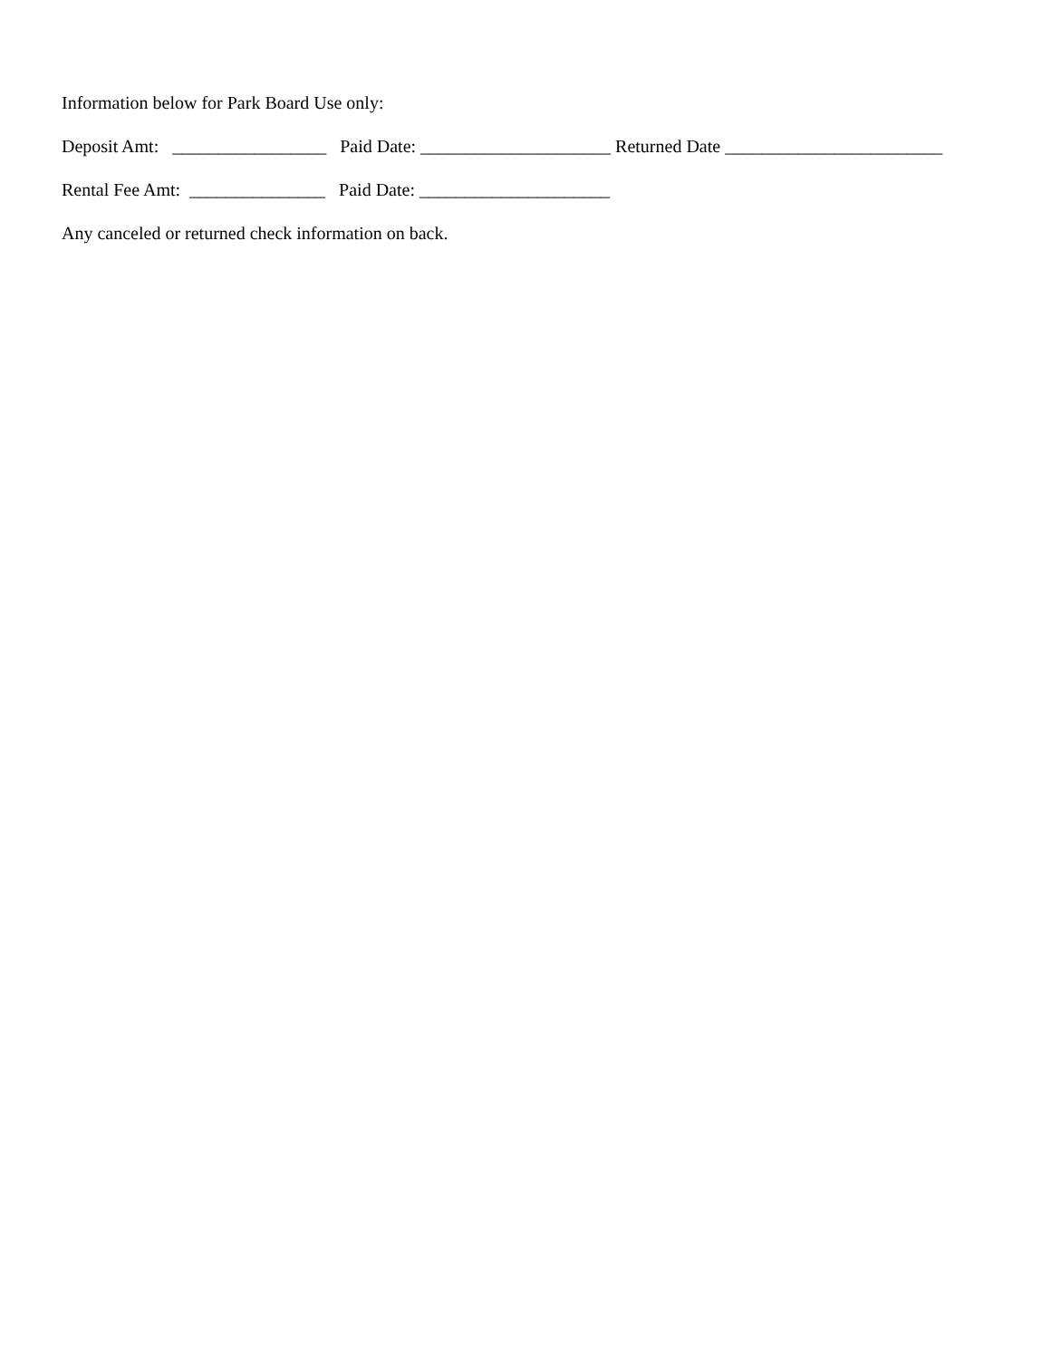Information below for Park Board Use only:
Deposit Amt: _________________ Paid Date: _____________________ Returned Date ________________________
Rental Fee Amt: _______________ Paid Date: _____________________
Any canceled or returned check information on back.